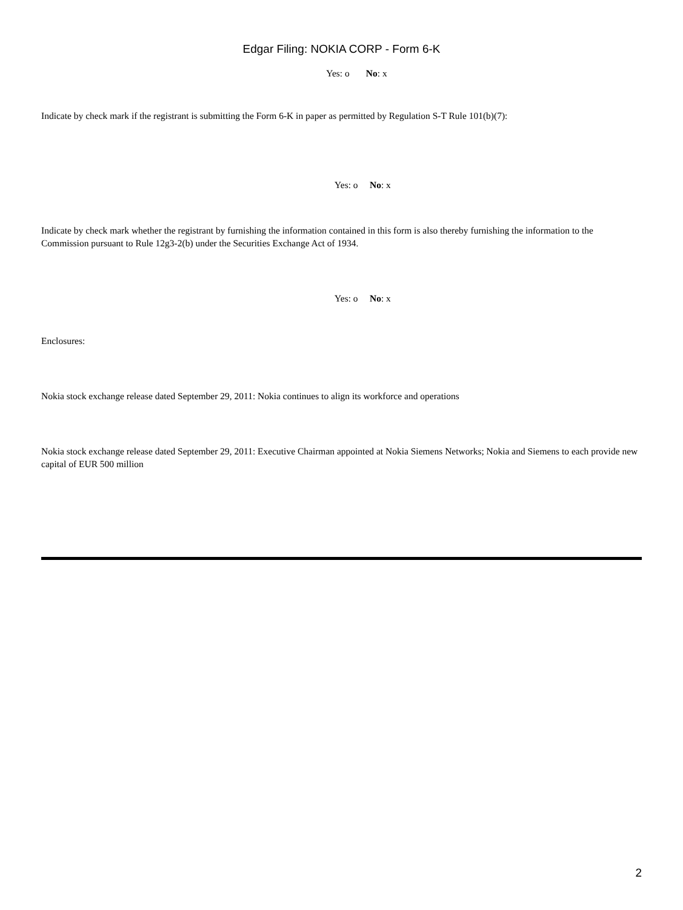Edgar Filing: NOKIA CORP - Form 6-K
Yes: o No: x
Indicate by check mark if the registrant is submitting the Form 6-K in paper as permitted by Regulation S-T Rule 101(b)(7):
Yes: o No: x
Indicate by check mark whether the registrant by furnishing the information contained in this form is also thereby furnishing the information to the Commission pursuant to Rule 12g3-2(b) under the Securities Exchange Act of 1934.
Yes: o No: x
Enclosures:
Nokia stock exchange release dated September 29, 2011: Nokia continues to align its workforce and operations
Nokia stock exchange release dated September 29, 2011: Executive Chairman appointed at Nokia Siemens Networks; Nokia and Siemens to each provide new capital of EUR 500 million
2